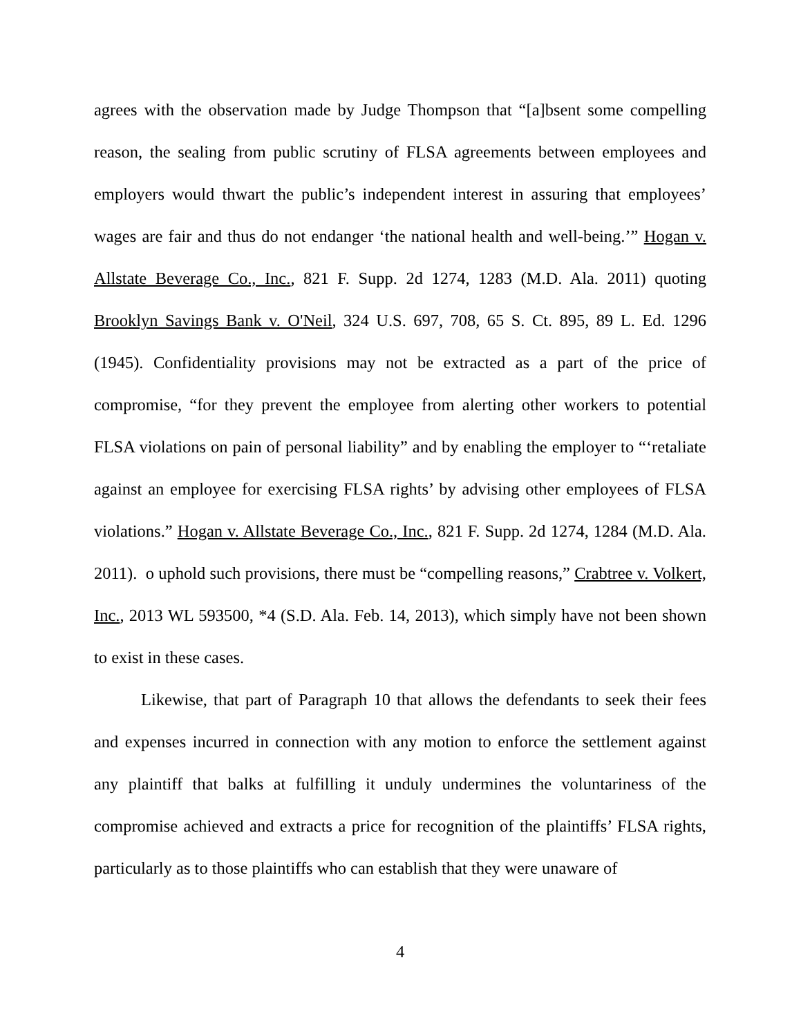agrees with the observation made by Judge Thompson that “[a]bsent some compelling reason, the sealing from public scrutiny of FLSA agreements between employees and employers would thwart the public’s independent interest in assuring that employees’ wages are fair and thus do not endanger ‘the national health and well-being.’” Hogan v. Allstate Beverage Co., Inc., 821 F. Supp. 2d 1274, 1283 (M.D. Ala. 2011) quoting Brooklyn Savings Bank v. O'Neil, 324 U.S. 697, 708, 65 S. Ct. 895, 89 L. Ed. 1296 (1945). Confidentiality provisions may not be extracted as a part of the price of compromise, “for they prevent the employee from alerting other workers to potential FLSA violations on pain of personal liability” and by enabling the employer to “‘retaliate against an employee for exercising FLSA rights’ by advising other employees of FLSA violations.” Hogan v. Allstate Beverage Co., Inc., 821 F. Supp. 2d 1274, 1284 (M.D. Ala. 2011). o uphold such provisions, there must be “compelling reasons,” Crabtree v. Volkert, Inc., 2013 WL 593500, *4 (S.D. Ala. Feb. 14, 2013), which simply have not been shown to exist in these cases.
Likewise, that part of Paragraph 10 that allows the defendants to seek their fees and expenses incurred in connection with any motion to enforce the settlement against any plaintiff that balks at fulfilling it unduly undermines the voluntariness of the compromise achieved and extracts a price for recognition of the plaintiffs’ FLSA rights, particularly as to those plaintiffs who can establish that they were unaware of
4